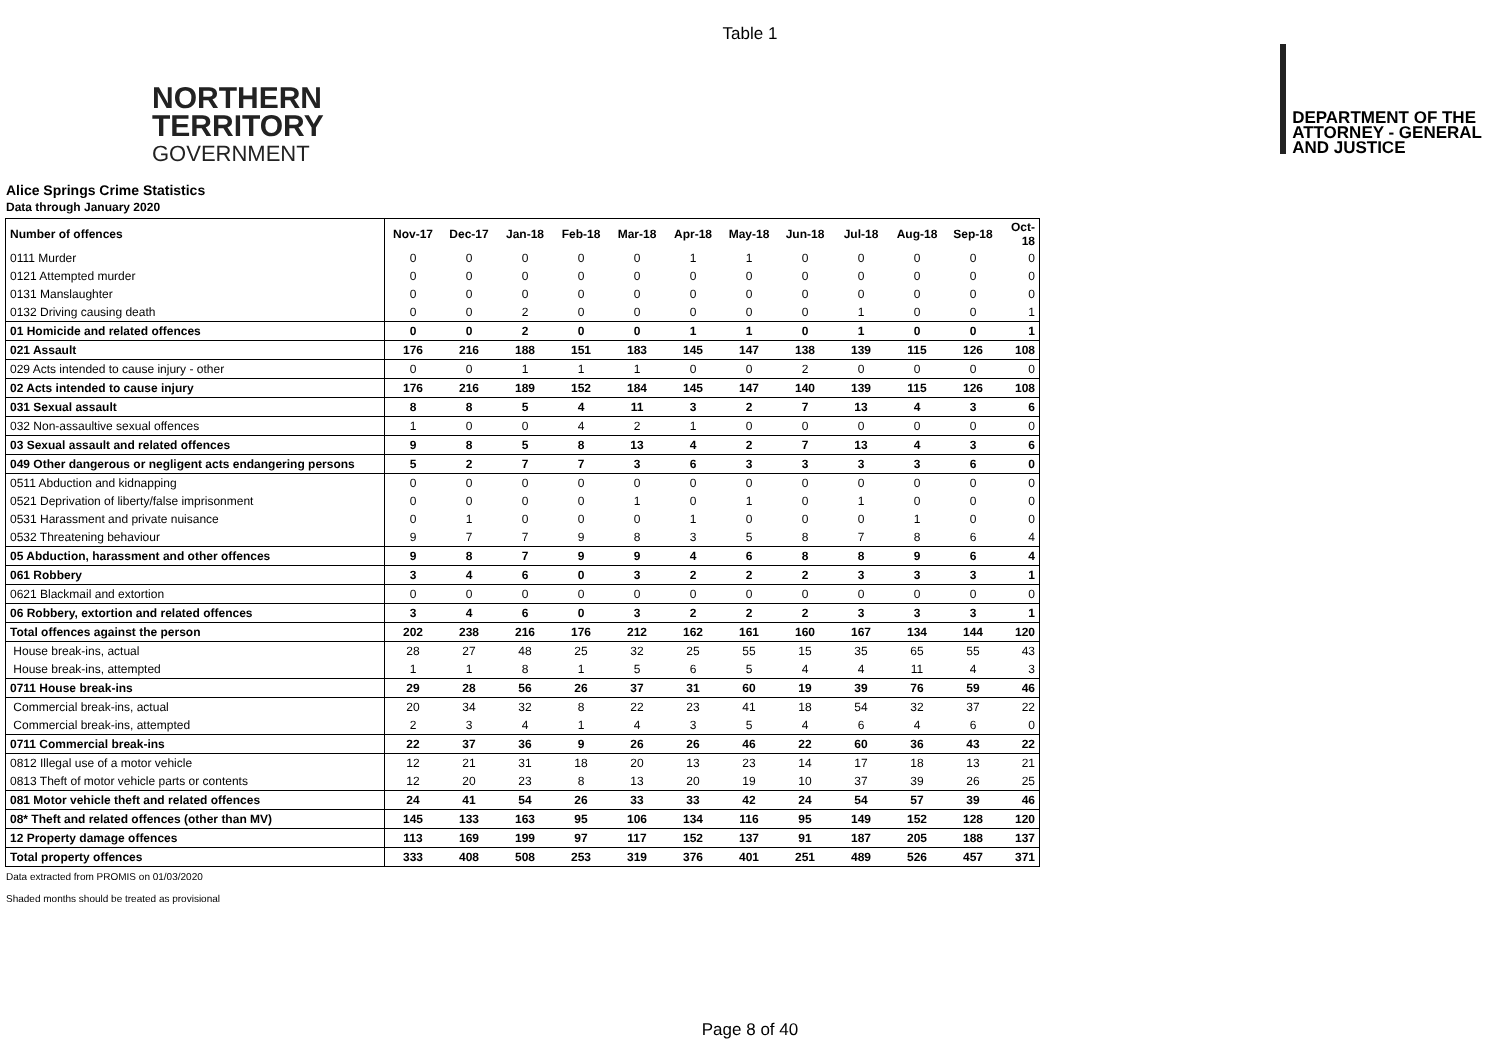Table 1
NORTHERN
TERRITORY
GOVERNMENT
DEPARTMENT OF THE
ATTORNEY - GENERAL
AND JUSTICE
Alice Springs Crime Statistics
Data through January 2020
| Number of offences | Nov-17 | Dec-17 | Jan-18 | Feb-18 | Mar-18 | Apr-18 | May-18 | Jun-18 | Jul-18 | Aug-18 | Sep-18 | Oct-18 |
| --- | --- | --- | --- | --- | --- | --- | --- | --- | --- | --- | --- | --- |
| 0111 Murder | 0 | 0 | 0 | 0 | 0 | 1 | 1 | 0 | 0 | 0 | 0 | 0 |
| 0121 Attempted murder | 0 | 0 | 0 | 0 | 0 | 0 | 0 | 0 | 0 | 0 | 0 | 0 |
| 0131 Manslaughter | 0 | 0 | 0 | 0 | 0 | 0 | 0 | 0 | 0 | 0 | 0 | 0 |
| 0132 Driving causing death | 0 | 0 | 2 | 0 | 0 | 0 | 0 | 0 | 1 | 0 | 0 | 1 |
| 01 Homicide and related offences | 0 | 0 | 2 | 0 | 0 | 1 | 1 | 0 | 1 | 0 | 0 | 1 |
| 021 Assault | 176 | 216 | 188 | 151 | 183 | 145 | 147 | 138 | 139 | 115 | 126 | 108 |
| 029 Acts intended to cause injury - other | 0 | 0 | 1 | 1 | 1 | 0 | 0 | 2 | 0 | 0 | 0 | 0 |
| 02 Acts intended to cause injury | 176 | 216 | 189 | 152 | 184 | 145 | 147 | 140 | 139 | 115 | 126 | 108 |
| 031 Sexual assault | 8 | 8 | 5 | 4 | 11 | 3 | 2 | 7 | 13 | 4 | 3 | 6 |
| 032 Non-assaultive sexual offences | 1 | 0 | 0 | 4 | 2 | 1 | 0 | 0 | 0 | 0 | 0 | 0 |
| 03 Sexual assault and related offences | 9 | 8 | 5 | 8 | 13 | 4 | 2 | 7 | 13 | 4 | 3 | 6 |
| 049 Other dangerous or negligent acts endangering persons | 5 | 2 | 7 | 7 | 3 | 6 | 3 | 3 | 3 | 3 | 6 | 0 |
| 0511 Abduction and kidnapping | 0 | 0 | 0 | 0 | 0 | 0 | 0 | 0 | 0 | 0 | 0 | 0 |
| 0521 Deprivation of liberty/false imprisonment | 0 | 0 | 0 | 0 | 1 | 0 | 1 | 0 | 1 | 0 | 0 | 0 |
| 0531 Harassment and private nuisance | 0 | 1 | 0 | 0 | 0 | 1 | 0 | 0 | 0 | 1 | 0 | 0 |
| 0532 Threatening behaviour | 9 | 7 | 7 | 9 | 8 | 3 | 5 | 8 | 7 | 8 | 6 | 4 |
| 05 Abduction, harassment and other offences | 9 | 8 | 7 | 9 | 9 | 4 | 6 | 8 | 8 | 9 | 6 | 4 |
| 061 Robbery | 3 | 4 | 6 | 0 | 3 | 2 | 2 | 2 | 3 | 3 | 3 | 1 |
| 0621 Blackmail and extortion | 0 | 0 | 0 | 0 | 0 | 0 | 0 | 0 | 0 | 0 | 0 | 0 |
| 06 Robbery, extortion and related offences | 3 | 4 | 6 | 0 | 3 | 2 | 2 | 2 | 3 | 3 | 3 | 1 |
| Total offences against the person | 202 | 238 | 216 | 176 | 212 | 162 | 161 | 160 | 167 | 134 | 144 | 120 |
| House break-ins, actual | 28 | 27 | 48 | 25 | 32 | 25 | 55 | 15 | 35 | 65 | 55 | 43 |
| House break-ins, attempted | 1 | 1 | 8 | 1 | 5 | 6 | 5 | 4 | 4 | 11 | 4 | 3 |
| 0711 House break-ins | 29 | 28 | 56 | 26 | 37 | 31 | 60 | 19 | 39 | 76 | 59 | 46 |
| Commercial break-ins, actual | 20 | 34 | 32 | 8 | 22 | 23 | 41 | 18 | 54 | 32 | 37 | 22 |
| Commercial break-ins, attempted | 2 | 3 | 4 | 1 | 4 | 3 | 5 | 4 | 6 | 4 | 6 | 0 |
| 0711 Commercial break-ins | 22 | 37 | 36 | 9 | 26 | 26 | 46 | 22 | 60 | 36 | 43 | 22 |
| 0812 Illegal use of a motor vehicle | 12 | 21 | 31 | 18 | 20 | 13 | 23 | 14 | 17 | 18 | 13 | 21 |
| 0813 Theft of motor vehicle parts or contents | 12 | 20 | 23 | 8 | 13 | 20 | 19 | 10 | 37 | 39 | 26 | 25 |
| 081 Motor vehicle theft and related offences | 24 | 41 | 54 | 26 | 33 | 33 | 42 | 24 | 54 | 57 | 39 | 46 |
| 08* Theft and related offences (other than MV) | 145 | 133 | 163 | 95 | 106 | 134 | 116 | 95 | 149 | 152 | 128 | 120 |
| 12 Property damage offences | 113 | 169 | 199 | 97 | 117 | 152 | 137 | 91 | 187 | 205 | 188 | 137 |
| Total property offences | 333 | 408 | 508 | 253 | 319 | 376 | 401 | 251 | 489 | 526 | 457 | 371 |
Data extracted from PROMIS on 01/03/2020
Shaded months should be treated as provisional
Page 8 of 40